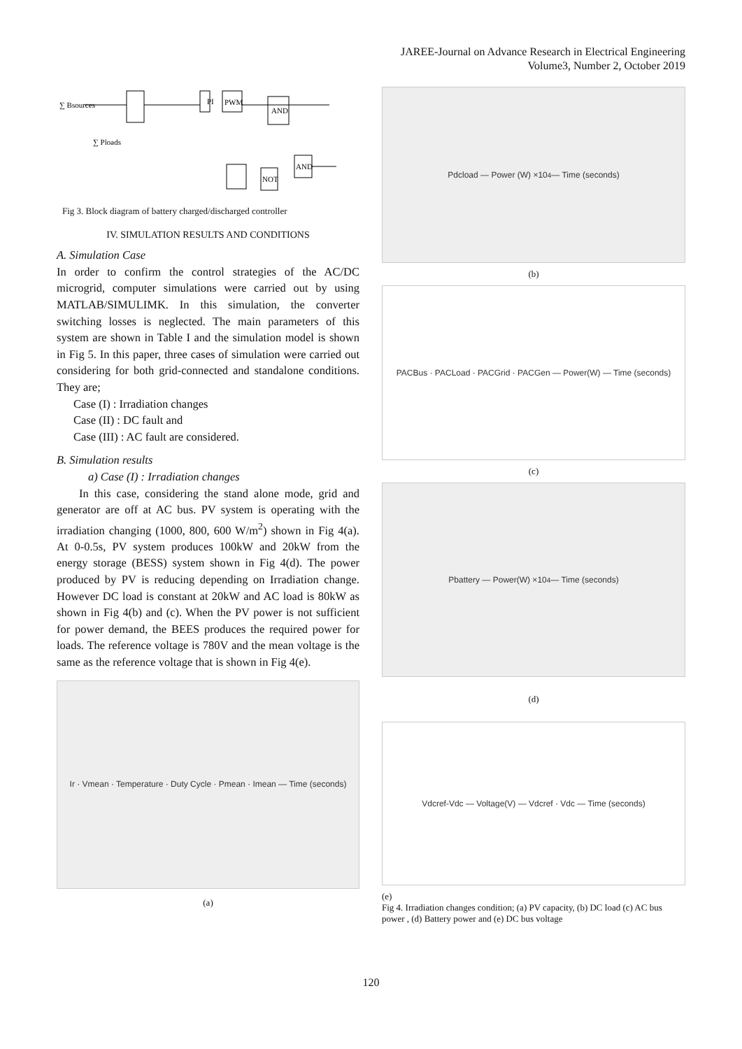JAREE-Journal on Advance Research in Electrical Engineering
Volume3, Number 2, October 2019
∑ Bsources
PI
PWM
AND
AND
NOT
∑ Ploads
Fig 3. Block diagram of battery charged/discharged controller
IV. SIMULATION RESULTS AND CONDITIONS
A. Simulation Case
In order to confirm the control strategies of the AC/DC microgrid, computer simulations were carried out by using MATLAB/SIMULIMK. In this simulation, the converter switching losses is neglected. The main parameters of this system are shown in Table I and the simulation model is shown in Fig 5. In this paper, three cases of simulation were carried out considering for both grid-connected and standalone conditions. They are;
Case (I) : Irradiation changes
Case (II) : DC fault and
Case (III) : AC fault are considered.
B. Simulation results
a) Case (I) : Irradiation changes
In this case, considering the stand alone mode, grid and generator are off at AC bus. PV system is operating with the irradiation changing (1000, 800, 600 W/m<sup>2</sup>) shown in Fig 4(a). At 0-0.5s, PV system produces 100kW and 20kW from the energy storage (BESS) system shown in Fig 4(d). The power produced by PV is reducing depending on Irradiation change. However DC load is constant at 20kW and AC load is 80kW as shown in Fig 4(b) and (c). When the PV power is not sufficient for power demand, the BEES produces the required power for loads. The reference voltage is 780V and the mean voltage is the same as the reference voltage that is shown in Fig 4(e).
Ir · Vmean · Temperature · Duty Cycle · Pmean · Imean — Time (seconds)
(a)
Pdcload — Power (W) ×10<sup>4</sup> — Time (seconds)
(b)
PACBus · PACLoad · PACGrid · PACGen — Power(W) — Time (seconds)
(c)
Pbattery — Power(W) ×10<sup>4</sup> — Time (seconds)
(d)
Vdcref-Vdc — Voltage(V) — Vdcref · Vdc — Time (seconds)
(e)
Fig 4. Irradiation changes condition; (a) PV capacity, (b) DC load (c) AC bus power , (d) Battery power and (e) DC bus voltage
120